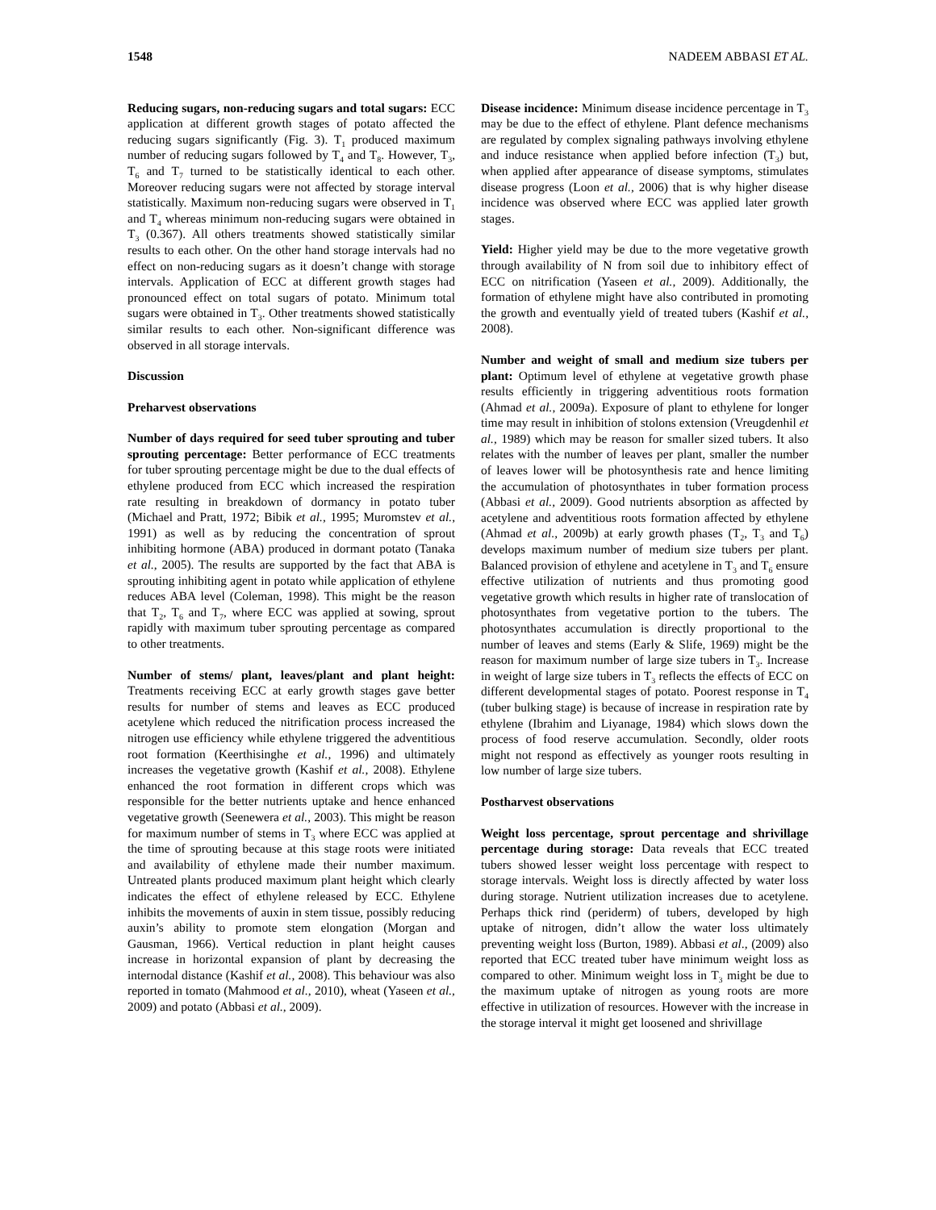1548 NADEEM ABBASI ET AL.
Reducing sugars, non-reducing sugars and total sugars: ECC application at different growth stages of potato affected the reducing sugars significantly (Fig. 3). T<sub>1</sub> produced maximum number of reducing sugars followed by T<sub>4</sub> and T<sub>8</sub>. However, T<sub>3</sub>, T<sub>6</sub> and T<sub>7</sub> turned to be statistically identical to each other. Moreover reducing sugars were not affected by storage interval statistically. Maximum non-reducing sugars were observed in T<sub>1</sub> and T<sub>4</sub> whereas minimum non-reducing sugars were obtained in T<sub>3</sub> (0.367). All others treatments showed statistically similar results to each other. On the other hand storage intervals had no effect on non-reducing sugars as it doesn’t change with storage intervals. Application of ECC at different growth stages had pronounced effect on total sugars of potato. Minimum total sugars were obtained in T<sub>3</sub>. Other treatments showed statistically similar results to each other. Non-significant difference was observed in all storage intervals.
Discussion
Preharvest observations
Number of days required for seed tuber sprouting and tuber sprouting percentage: Better performance of ECC treatments for tuber sprouting percentage might be due to the dual effects of ethylene produced from ECC which increased the respiration rate resulting in breakdown of dormancy in potato tuber (Michael and Pratt, 1972; Bibik et al., 1995; Muromstev et al., 1991) as well as by reducing the concentration of sprout inhibiting hormone (ABA) produced in dormant potato (Tanaka et al., 2005). The results are supported by the fact that ABA is sprouting inhibiting agent in potato while application of ethylene reduces ABA level (Coleman, 1998). This might be the reason that T<sub>2</sub>, T<sub>6</sub> and T<sub>7</sub>, where ECC was applied at sowing, sprout rapidly with maximum tuber sprouting percentage as compared to other treatments.
Number of stems/ plant, leaves/plant and plant height: Treatments receiving ECC at early growth stages gave better results for number of stems and leaves as ECC produced acetylene which reduced the nitrification process increased the nitrogen use efficiency while ethylene triggered the adventitious root formation (Keerthisinghe et al., 1996) and ultimately increases the vegetative growth (Kashif et al., 2008). Ethylene enhanced the root formation in different crops which was responsible for the better nutrients uptake and hence enhanced vegetative growth (Seenewera et al., 2003). This might be reason for maximum number of stems in T<sub>3</sub> where ECC was applied at the time of sprouting because at this stage roots were initiated and availability of ethylene made their number maximum. Untreated plants produced maximum plant height which clearly indicates the effect of ethylene released by ECC. Ethylene inhibits the movements of auxin in stem tissue, possibly reducing auxin’s ability to promote stem elongation (Morgan and Gausman, 1966). Vertical reduction in plant height causes increase in horizontal expansion of plant by decreasing the internodal distance (Kashif et al., 2008). This behaviour was also reported in tomato (Mahmood et al., 2010), wheat (Yaseen et al., 2009) and potato (Abbasi et al., 2009).
Disease incidence: Minimum disease incidence percentage in T<sub>3</sub> may be due to the effect of ethylene. Plant defence mechanisms are regulated by complex signaling pathways involving ethylene and induce resistance when applied before infection (T<sub>3</sub>) but, when applied after appearance of disease symptoms, stimulates disease progress (Loon et al., 2006) that is why higher disease incidence was observed where ECC was applied later growth stages.
Yield: Higher yield may be due to the more vegetative growth through availability of N from soil due to inhibitory effect of ECC on nitrification (Yaseen et al., 2009). Additionally, the formation of ethylene might have also contributed in promoting the growth and eventually yield of treated tubers (Kashif et al., 2008).
Number and weight of small and medium size tubers per plant: Optimum level of ethylene at vegetative growth phase results efficiently in triggering adventitious roots formation (Ahmad et al., 2009a). Exposure of plant to ethylene for longer time may result in inhibition of stolons extension (Vreugdenhil et al., 1989) which may be reason for smaller sized tubers. It also relates with the number of leaves per plant, smaller the number of leaves lower will be photosynthesis rate and hence limiting the accumulation of photosynthates in tuber formation process (Abbasi et al., 2009). Good nutrients absorption as affected by acetylene and adventitious roots formation affected by ethylene (Ahmad et al., 2009b) at early growth phases (T<sub>2</sub>, T<sub>3</sub> and T<sub>6</sub>) develops maximum number of medium size tubers per plant. Balanced provision of ethylene and acetylene in T<sub>3</sub> and T<sub>6</sub> ensure effective utilization of nutrients and thus promoting good vegetative growth which results in higher rate of translocation of photosynthates from vegetative portion to the tubers. The photosynthates accumulation is directly proportional to the number of leaves and stems (Early & Slife, 1969) might be the reason for maximum number of large size tubers in T<sub>3</sub>. Increase in weight of large size tubers in T<sub>3</sub> reflects the effects of ECC on different developmental stages of potato. Poorest response in T<sub>4</sub> (tuber bulking stage) is because of increase in respiration rate by ethylene (Ibrahim and Liyanage, 1984) which slows down the process of food reserve accumulation. Secondly, older roots might not respond as effectively as younger roots resulting in low number of large size tubers.
Postharvest observations
Weight loss percentage, sprout percentage and shrivillage percentage during storage: Data reveals that ECC treated tubers showed lesser weight loss percentage with respect to storage intervals. Weight loss is directly affected by water loss during storage. Nutrient utilization increases due to acetylene. Perhaps thick rind (periderm) of tubers, developed by high uptake of nitrogen, didn’t allow the water loss ultimately preventing weight loss (Burton, 1989). Abbasi et al., (2009) also reported that ECC treated tuber have minimum weight loss as compared to other. Minimum weight loss in T<sub>3</sub> might be due to the maximum uptake of nitrogen as young roots are more effective in utilization of resources. However with the increase in the storage interval it might get loosened and shrivillage